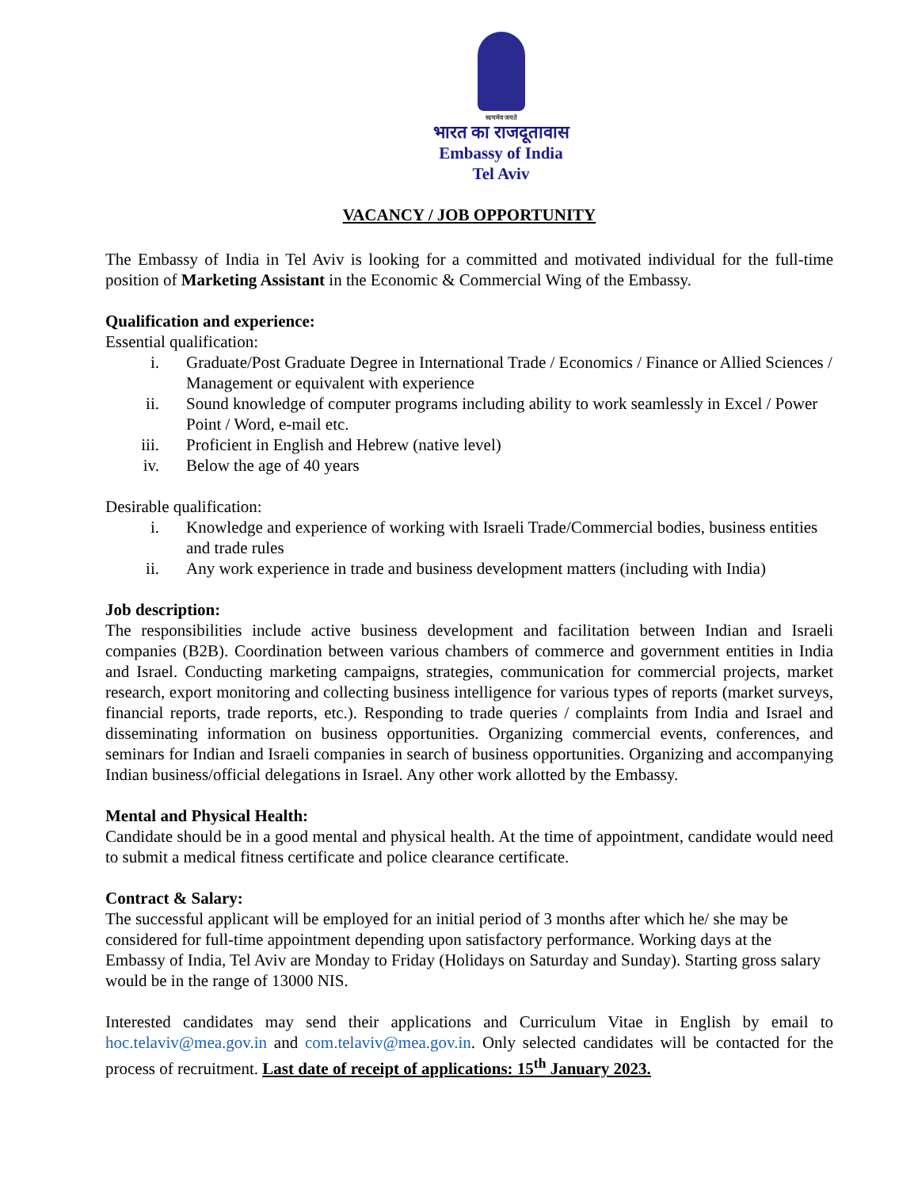सत्यमेव जयते
भारत का राजदूतावास
Embassy of India
Tel Aviv
VACANCY / JOB OPPORTUNITY
The Embassy of India in Tel Aviv is looking for a committed and motivated individual for the full-time position of Marketing Assistant in the Economic & Commercial Wing of the Embassy.
Qualification and experience:
Essential qualification:
i. Graduate/Post Graduate Degree in International Trade / Economics / Finance or Allied Sciences / Management or equivalent with experience
ii. Sound knowledge of computer programs including ability to work seamlessly in Excel / Power Point / Word, e-mail etc.
iii. Proficient in English and Hebrew (native level)
iv. Below the age of 40 years
Desirable qualification:
i. Knowledge and experience of working with Israeli Trade/Commercial bodies, business entities and trade rules
ii. Any work experience in trade and business development matters (including with India)
Job description:
The responsibilities include active business development and facilitation between Indian and Israeli companies (B2B). Coordination between various chambers of commerce and government entities in India and Israel. Conducting marketing campaigns, strategies, communication for commercial projects, market research, export monitoring and collecting business intelligence for various types of reports (market surveys, financial reports, trade reports, etc.). Responding to trade queries / complaints from India and Israel and disseminating information on business opportunities. Organizing commercial events, conferences, and seminars for Indian and Israeli companies in search of business opportunities. Organizing and accompanying Indian business/official delegations in Israel. Any other work allotted by the Embassy.
Mental and Physical Health:
Candidate should be in a good mental and physical health. At the time of appointment, candidate would need to submit a medical fitness certificate and police clearance certificate.
Contract & Salary:
The successful applicant will be employed for an initial period of 3 months after which he/ she may be considered for full-time appointment depending upon satisfactory performance. Working days at the Embassy of India, Tel Aviv are Monday to Friday (Holidays on Saturday and Sunday). Starting gross salary would be in the range of 13000 NIS.
Interested candidates may send their applications and Curriculum Vitae in English by email to hoc.telaviv@mea.gov.in and com.telaviv@mea.gov.in. Only selected candidates will be contacted for the process of recruitment. Last date of receipt of applications: 15<sup>th</sup> January 2023.